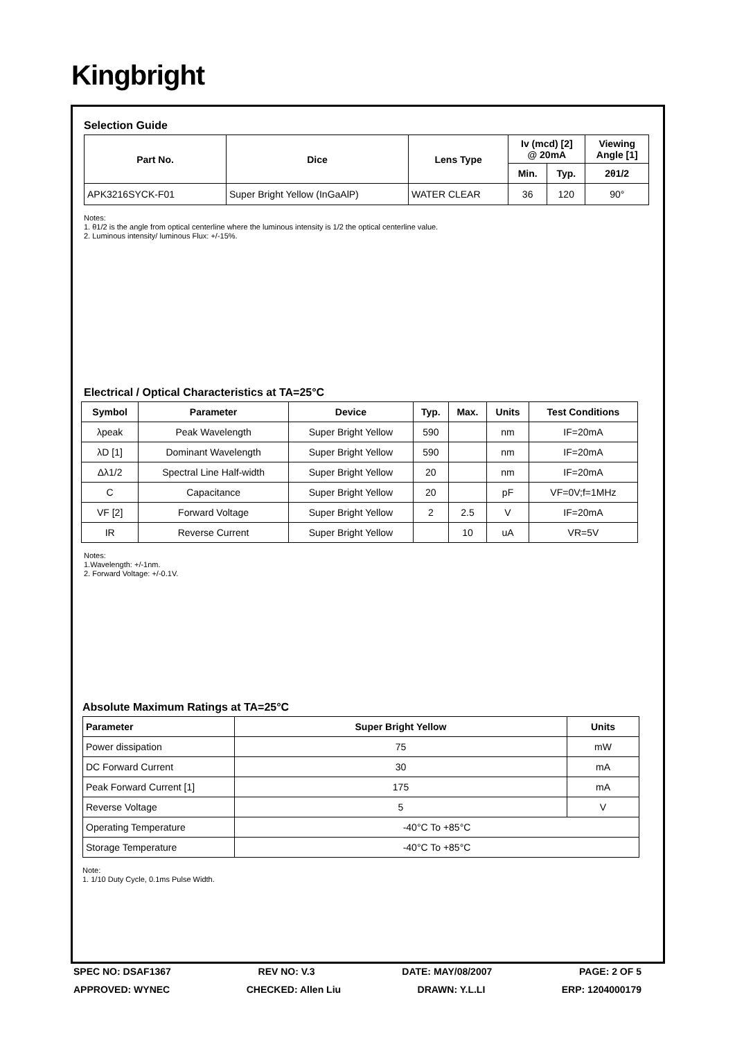Kingbright
Selection Guide
| Part No. | Dice | Lens Type | Iv (mcd) [2] @ 20mA | | Viewing Angle [1] |
| --- | --- | --- | --- | --- | --- |
| | | | Min. | Typ. | 2θ1/2 |
| APK3216SYCK-F01 | Super Bright Yellow (InGaAlP) | WATER CLEAR | 36 | 120 | 90° |
Notes:
1. θ1/2 is the angle from optical centerline where the luminous intensity is 1/2 the optical centerline value.
2. Luminous intensity/ luminous Flux: +/-15%.
Electrical / Optical Characteristics at TA=25°C
| Symbol | Parameter | Device | Typ. | Max. | Units | Test Conditions |
| --- | --- | --- | --- | --- | --- | --- |
| λpeak | Peak Wavelength | Super Bright Yellow | 590 | | nm | IF=20mA |
| λD [1] | Dominant Wavelength | Super Bright Yellow | 590 | | nm | IF=20mA |
| Δλ1/2 | Spectral Line Half-width | Super Bright Yellow | 20 | | nm | IF=20mA |
| C | Capacitance | Super Bright Yellow | 20 | | pF | VF=0V;f=1MHz |
| VF [2] | Forward Voltage | Super Bright Yellow | 2 | 2.5 | V | IF=20mA |
| IR | Reverse Current | Super Bright Yellow | | 10 | uA | VR=5V |
Notes:
1.Wavelength: +/-1nm.
2. Forward Voltage: +/-0.1V.
Absolute Maximum Ratings at TA=25°C
| Parameter | Super Bright Yellow | Units |
| --- | --- | --- |
| Power dissipation | 75 | mW |
| DC Forward Current | 30 | mA |
| Peak Forward Current [1] | 175 | mA |
| Reverse Voltage | 5 | V |
| Operating Temperature | -40°C To +85°C | |
| Storage Temperature | -40°C To +85°C | |
Note:
1. 1/10 Duty Cycle, 0.1ms Pulse Width.
SPEC NO: DSAF1367 REV NO: V.3 DATE: MAY/08/2007 PAGE: 2 OF 5
APPROVED: WYNEC CHECKED: Allen Liu DRAWN: Y.L.LI ERP: 1204000179